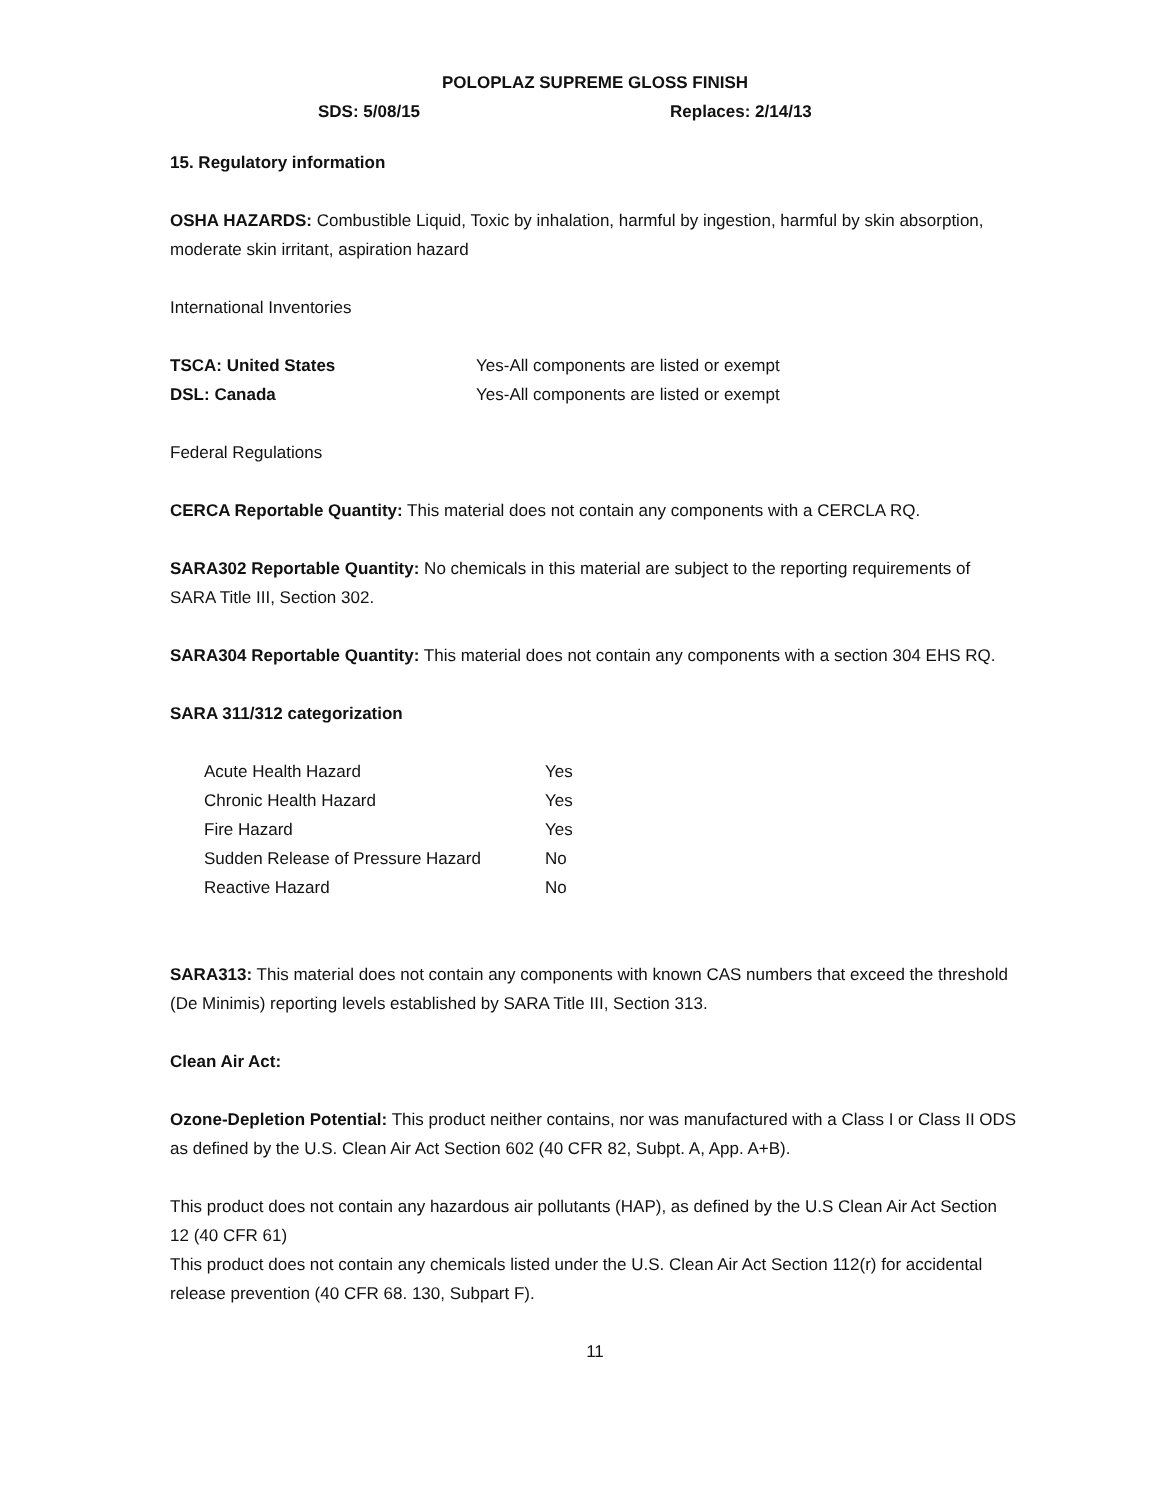POLOPLAZ SUPREME GLOSS FINISH
SDS: 5/08/15 Replaces: 2/14/13
15. Regulatory information
OSHA HAZARDS: Combustible Liquid, Toxic by inhalation, harmful by ingestion, harmful by skin absorption, moderate skin irritant, aspiration hazard
International Inventories
| TSCA: United States | Yes-All components are listed or exempt |
| DSL: Canada | Yes-All components are listed or exempt |
Federal Regulations
CERCA Reportable Quantity: This material does not contain any components with a CERCLA RQ.
SARA302 Reportable Quantity: No chemicals in this material are subject to the reporting requirements of SARA Title III, Section 302.
SARA304 Reportable Quantity: This material does not contain any components with a section 304 EHS RQ.
SARA 311/312 categorization
| Acute Health Hazard | Yes |
| Chronic Health Hazard | Yes |
| Fire Hazard | Yes |
| Sudden Release of Pressure Hazard | No |
| Reactive Hazard | No |
SARA313: This material does not contain any components with known CAS numbers that exceed the threshold (De Minimis) reporting levels established by SARA Title III, Section 313.
Clean Air Act:
Ozone-Depletion Potential: This product neither contains, nor was manufactured with a Class I or Class II ODS as defined by the U.S. Clean Air Act Section 602 (40 CFR 82, Subpt. A, App. A+B).
This product does not contain any hazardous air pollutants (HAP), as defined by the U.S Clean Air Act Section 12 (40 CFR 61)
This product does not contain any chemicals listed under the U.S. Clean Air Act Section 112(r) for accidental release prevention (40 CFR 68. 130, Subpart F).
11